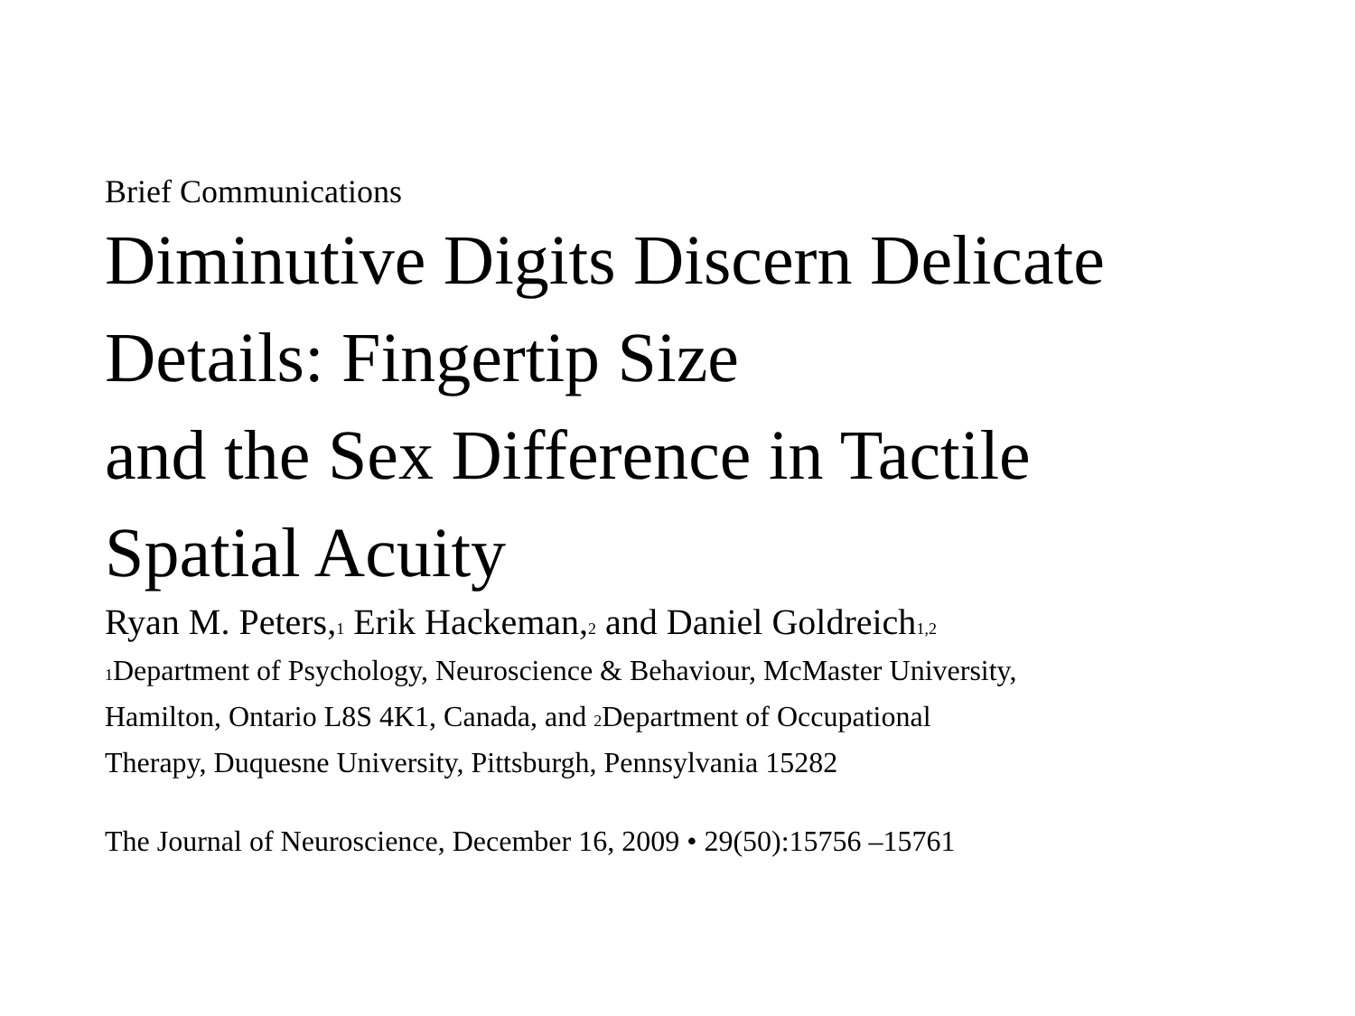Brief Communications
Diminutive Digits Discern Delicate
Details: Fingertip Size
and the Sex Difference in Tactile
Spatial Acuity
Ryan M. Peters,<sub>1</sub> Erik Hackeman,<sub>2</sub> and Daniel Goldreich<sub>1,2</sub>
<sub>1</sub>Department of Psychology, Neuroscience & Behaviour, McMaster University,
Hamilton, Ontario L8S 4K1, Canada, and <sub>2</sub>Department of Occupational
Therapy, Duquesne University, Pittsburgh, Pennsylvania 15282
The Journal of Neuroscience, December 16, 2009 • 29(50):15756 –15761